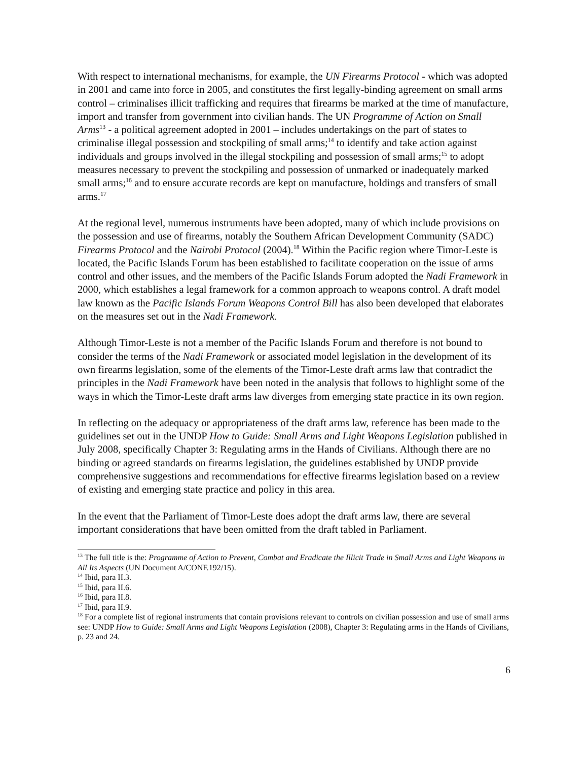With respect to international mechanisms, for example, the UN Firearms Protocol - which was adopted in 2001 and came into force in 2005, and constitutes the first legally-binding agreement on small arms control – criminalises illicit trafficking and requires that firearms be marked at the time of manufacture, import and transfer from government into civilian hands. The UN Programme of Action on Small Arms<sup>13</sup> - a political agreement adopted in 2001 – includes undertakings on the part of states to criminalise illegal possession and stockpiling of small arms;<sup>14</sup> to identify and take action against individuals and groups involved in the illegal stockpiling and possession of small arms;<sup>15</sup> to adopt measures necessary to prevent the stockpiling and possession of unmarked or inadequately marked small arms;<sup>16</sup> and to ensure accurate records are kept on manufacture, holdings and transfers of small arms.<sup>17</sup>
At the regional level, numerous instruments have been adopted, many of which include provisions on the possession and use of firearms, notably the Southern African Development Community (SADC) Firearms Protocol and the Nairobi Protocol (2004).<sup>18</sup> Within the Pacific region where Timor-Leste is located, the Pacific Islands Forum has been established to facilitate cooperation on the issue of arms control and other issues, and the members of the Pacific Islands Forum adopted the Nadi Framework in 2000, which establishes a legal framework for a common approach to weapons control. A draft model law known as the Pacific Islands Forum Weapons Control Bill has also been developed that elaborates on the measures set out in the Nadi Framework.
Although Timor-Leste is not a member of the Pacific Islands Forum and therefore is not bound to consider the terms of the Nadi Framework or associated model legislation in the development of its own firearms legislation, some of the elements of the Timor-Leste draft arms law that contradict the principles in the Nadi Framework have been noted in the analysis that follows to highlight some of the ways in which the Timor-Leste draft arms law diverges from emerging state practice in its own region.
In reflecting on the adequacy or appropriateness of the draft arms law, reference has been made to the guidelines set out in the UNDP How to Guide: Small Arms and Light Weapons Legislation published in July 2008, specifically Chapter 3: Regulating arms in the Hands of Civilians. Although there are no binding or agreed standards on firearms legislation, the guidelines established by UNDP provide comprehensive suggestions and recommendations for effective firearms legislation based on a review of existing and emerging state practice and policy in this area.
In the event that the Parliament of Timor-Leste does adopt the draft arms law, there are several important considerations that have been omitted from the draft tabled in Parliament.
<sup>13</sup> The full title is the: Programme of Action to Prevent, Combat and Eradicate the Illicit Trade in Small Arms and Light Weapons in All Its Aspects (UN Document A/CONF.192/15).
<sup>14</sup> Ibid, para II.3.
<sup>15</sup> Ibid, para II.6.
<sup>16</sup> Ibid, para II.8.
<sup>17</sup> Ibid, para II.9.
<sup>18</sup> For a complete list of regional instruments that contain provisions relevant to controls on civilian possession and use of small arms see: UNDP How to Guide: Small Arms and Light Weapons Legislation (2008), Chapter 3: Regulating arms in the Hands of Civilians, p. 23 and 24.
6